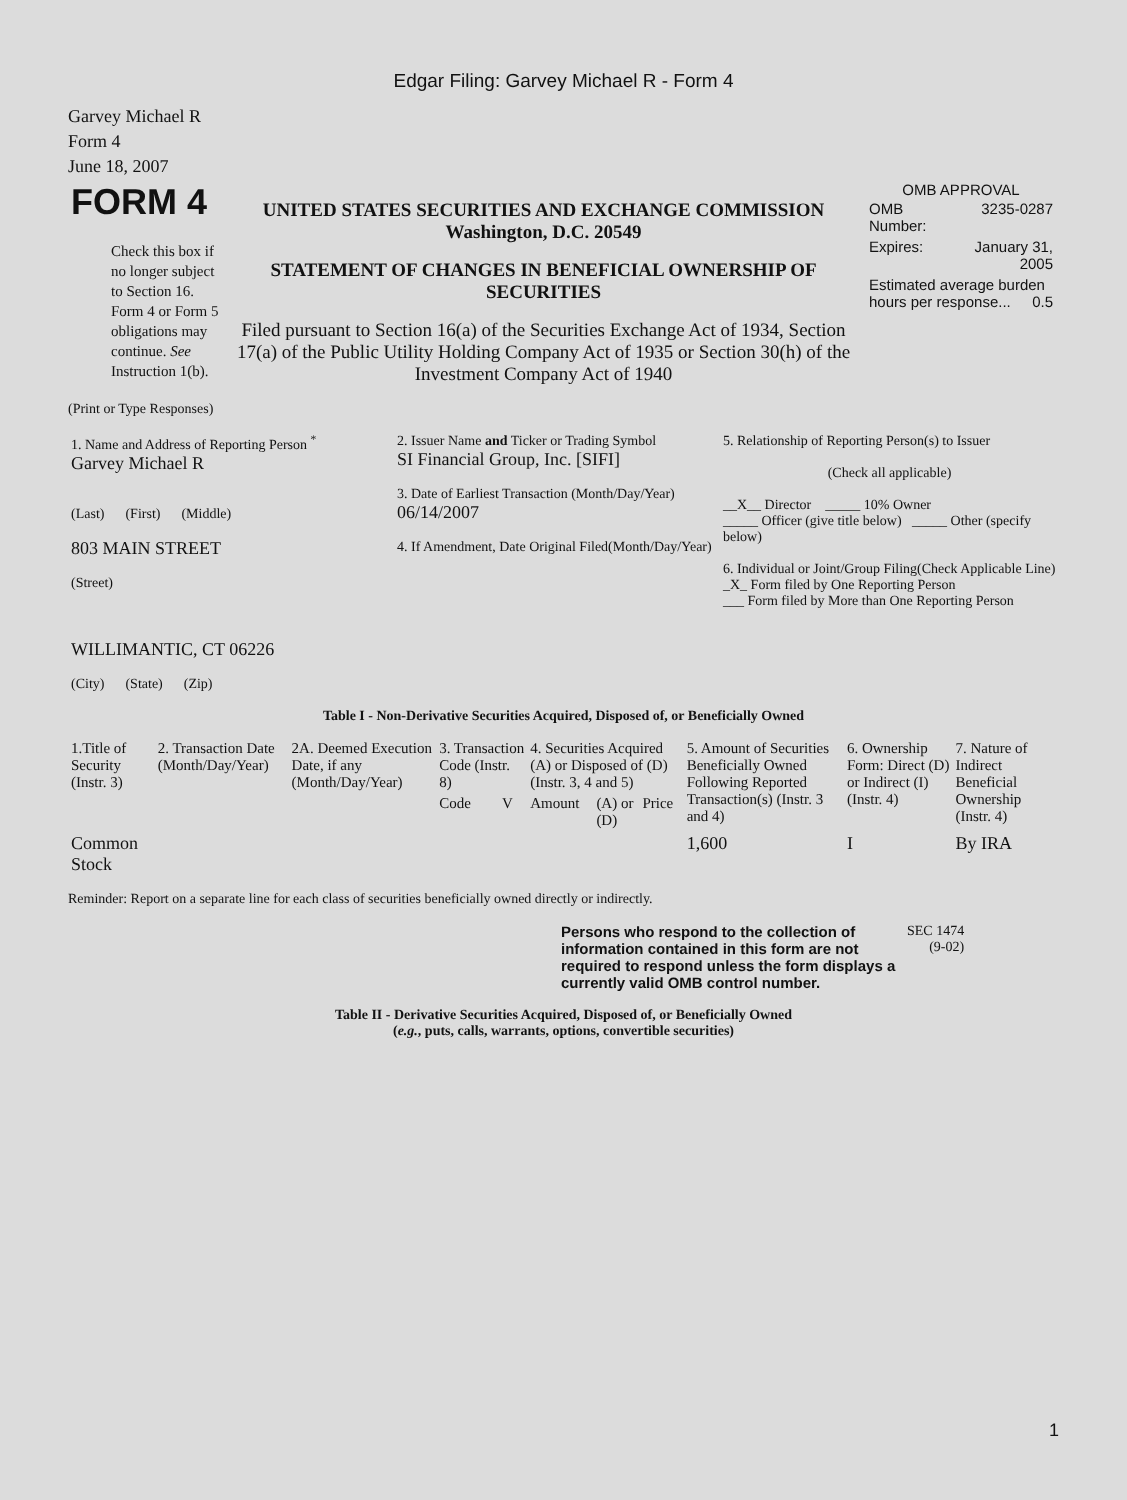Edgar Filing: Garvey Michael R - Form 4
Garvey Michael R
Form 4
June 18, 2007
| FORM 4 Check this box if no longer subject to Section 16. Form 4 or Form 5 obligations may continue. See Instruction 1(b). | UNITED STATES SECURITIES AND EXCHANGE COMMISSION Washington, D.C. 20549 STATEMENT OF CHANGES IN BENEFICIAL OWNERSHIP OF SECURITIES Filed pursuant to Section 16(a) of the Securities Exchange Act of 1934, Section 17(a) of the Public Utility Holding Company Act of 1935 or Section 30(h) of the Investment Company Act of 1940 | OMB APPROVAL / OMB Number: / 3235-0287 / / Expires: / January 31, 2005 / / Estimated average burden hours per response... 0.5 / / |
(Print or Type Responses)
| 1. Name and Address of Reporting Person <sup>*</sup> Garvey Michael R (Last) (First) (Middle) 803 MAIN STREET (Street) WILLIMANTIC, CT 06226 (City) (State) (Zip) | 2. Issuer Name and Ticker or Trading Symbol SI Financial Group, Inc. [SIFI] 3. Date of Earliest Transaction (Month/Day/Year) 06/14/2007 4. If Amendment, Date Original Filed(Month/Day/Year) | 5. Relationship of Reporting Person(s) to Issuer (Check all applicable) __X__ Director _____ 10% Owner _____ Officer (give title below) _____ Other (specify below) 6. Individual or Joint/Group Filing(Check Applicable Line) _X_ Form filed by One Reporting Person ___ Form filed by More than One Reporting Person |
Table I - Non-Derivative Securities Acquired, Disposed of, or Beneficially Owned
| 1.Title of Security (Instr. 3) | 2. Transaction Date (Month/Day/Year) | 2A. Deemed Execution Date, if any (Month/Day/Year) | 3. Transaction Code (Instr. 8) | | 4. Securities Acquired (A) or Disposed of (D) (Instr. 3, 4 and 5) | | | 5. Amount of Securities Beneficially Owned Following Reported Transaction(s) (Instr. 3 and 4) | 6. Ownership Form: Direct (D) or Indirect (I) (Instr. 4) | 7. Nature of Indirect Beneficial Ownership (Instr. 4) |
| --- | --- | --- | --- | --- | --- | --- | --- | --- | --- | --- |
| | | | Code | V | Amount | (A) or (D) | Price | | | |
| Common Stock | | | | | | | | 1,600 | I | By IRA |
Reminder: Report on a separate line for each class of securities beneficially owned directly or indirectly.
| Persons who respond to the collection of information contained in this form are not required to respond unless the form displays a currently valid OMB control number. | SEC 1474 (9-02) |
Table II - Derivative Securities Acquired, Disposed of, or Beneficially Owned
(e.g., puts, calls, warrants, options, convertible securities)
1